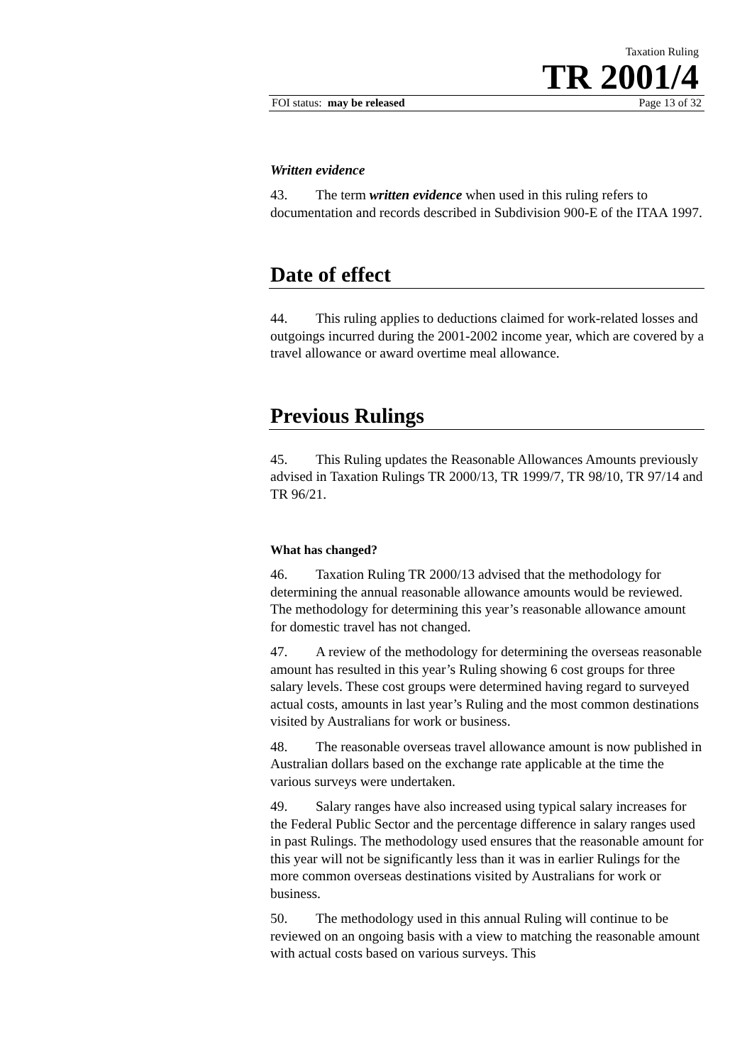Taxation Ruling
TR 2001/4
FOI status: may be released Page 13 of 32
Written evidence
43. The term written evidence when used in this ruling refers to documentation and records described in Subdivision 900-E of the ITAA 1997.
Date of effect
44. This ruling applies to deductions claimed for work-related losses and outgoings incurred during the 2001-2002 income year, which are covered by a travel allowance or award overtime meal allowance.
Previous Rulings
45. This Ruling updates the Reasonable Allowances Amounts previously advised in Taxation Rulings TR 2000/13, TR 1999/7, TR 98/10, TR 97/14 and TR 96/21.
What has changed?
46. Taxation Ruling TR 2000/13 advised that the methodology for determining the annual reasonable allowance amounts would be reviewed. The methodology for determining this year’s reasonable allowance amount for domestic travel has not changed.
47. A review of the methodology for determining the overseas reasonable amount has resulted in this year’s Ruling showing 6 cost groups for three salary levels. These cost groups were determined having regard to surveyed actual costs, amounts in last year’s Ruling and the most common destinations visited by Australians for work or business.
48. The reasonable overseas travel allowance amount is now published in Australian dollars based on the exchange rate applicable at the time the various surveys were undertaken.
49. Salary ranges have also increased using typical salary increases for the Federal Public Sector and the percentage difference in salary ranges used in past Rulings. The methodology used ensures that the reasonable amount for this year will not be significantly less than it was in earlier Rulings for the more common overseas destinations visited by Australians for work or business.
50. The methodology used in this annual Ruling will continue to be reviewed on an ongoing basis with a view to matching the reasonable amount with actual costs based on various surveys. This